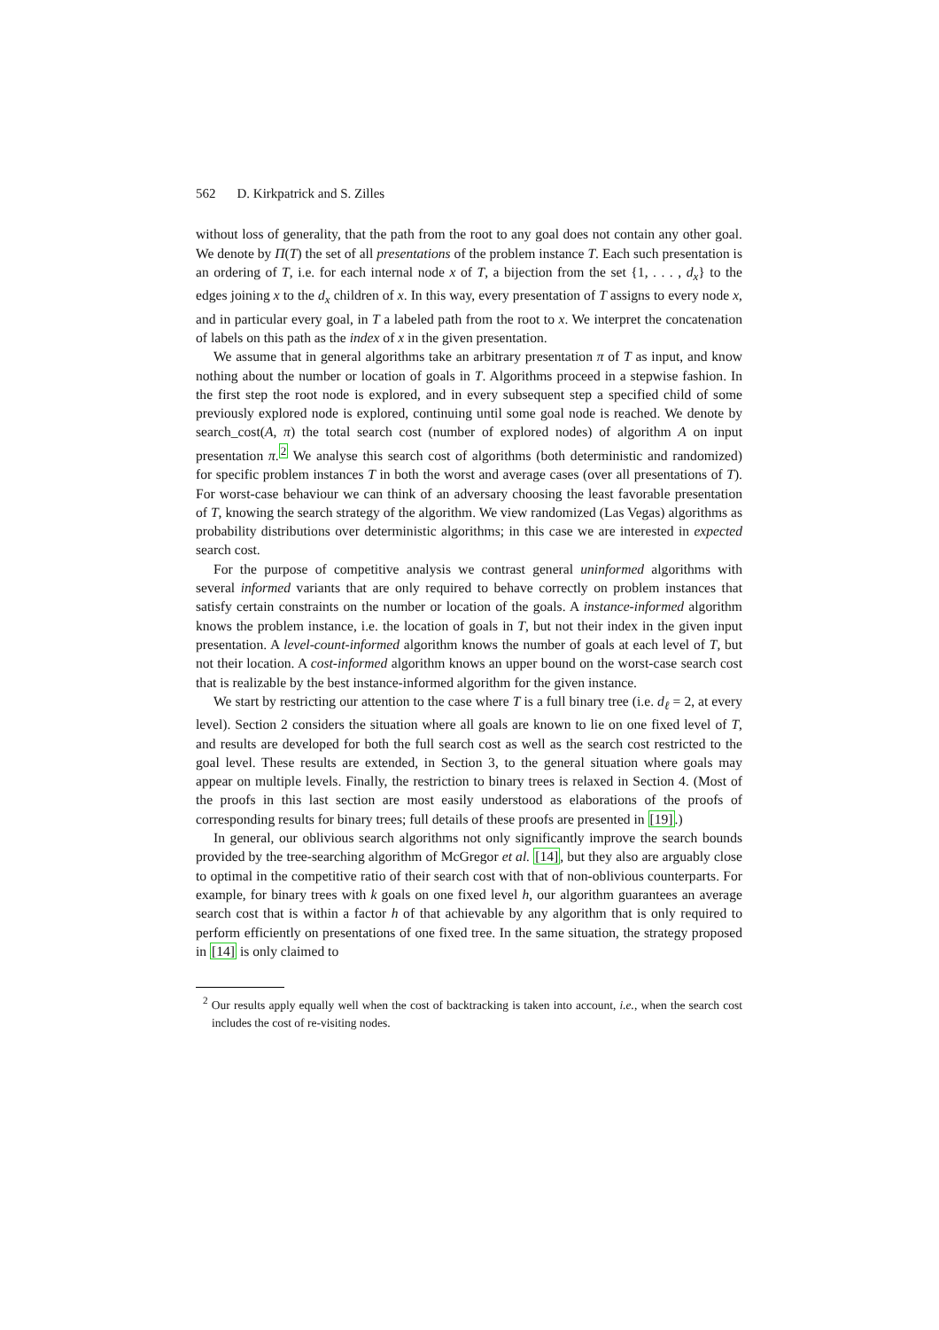562 D. Kirkpatrick and S. Zilles
without loss of generality, that the path from the root to any goal does not contain any other goal. We denote by Π(T) the set of all presentations of the problem instance T. Each such presentation is an ordering of T, i.e. for each internal node x of T, a bijection from the set {1, . . . , d<sub>x</sub>} to the edges joining x to the d<sub>x</sub> children of x. In this way, every presentation of T assigns to every node x, and in particular every goal, in T a labeled path from the root to x. We interpret the concatenation of labels on this path as the index of x in the given presentation.
We assume that in general algorithms take an arbitrary presentation π of T as input, and know nothing about the number or location of goals in T. Algorithms proceed in a stepwise fashion. In the first step the root node is explored, and in every subsequent step a specified child of some previously explored node is explored, continuing until some goal node is reached. We denote by search_cost(A, π) the total search cost (number of explored nodes) of algorithm A on input presentation π.<sup>2</sup> We analyse this search cost of algorithms (both deterministic and randomized) for specific problem instances T in both the worst and average cases (over all presentations of T). For worst-case behaviour we can think of an adversary choosing the least favorable presentation of T, knowing the search strategy of the algorithm. We view randomized (Las Vegas) algorithms as probability distributions over deterministic algorithms; in this case we are interested in expected search cost.
For the purpose of competitive analysis we contrast general uninformed algorithms with several informed variants that are only required to behave correctly on problem instances that satisfy certain constraints on the number or location of the goals. A instance-informed algorithm knows the problem instance, i.e. the location of goals in T, but not their index in the given input presentation. A level-count-informed algorithm knows the number of goals at each level of T, but not their location. A cost-informed algorithm knows an upper bound on the worst-case search cost that is realizable by the best instance-informed algorithm for the given instance.
We start by restricting our attention to the case where T is a full binary tree (i.e. d<sub>ℓ</sub> = 2, at every level). Section 2 considers the situation where all goals are known to lie on one fixed level of T, and results are developed for both the full search cost as well as the search cost restricted to the goal level. These results are extended, in Section 3, to the general situation where goals may appear on multiple levels. Finally, the restriction to binary trees is relaxed in Section 4. (Most of the proofs in this last section are most easily understood as elaborations of the proofs of corresponding results for binary trees; full details of these proofs are presented in [19].)
In general, our oblivious search algorithms not only significantly improve the search bounds provided by the tree-searching algorithm of McGregor et al. [14], but they also are arguably close to optimal in the competitive ratio of their search cost with that of non-oblivious counterparts. For example, for binary trees with k goals on one fixed level h, our algorithm guarantees an average search cost that is within a factor h of that achievable by any algorithm that is only required to perform efficiently on presentations of one fixed tree. In the same situation, the strategy proposed in [14] is only claimed to
<sup>2</sup> Our results apply equally well when the cost of backtracking is taken into account, i.e., when the search cost includes the cost of re-visiting nodes.